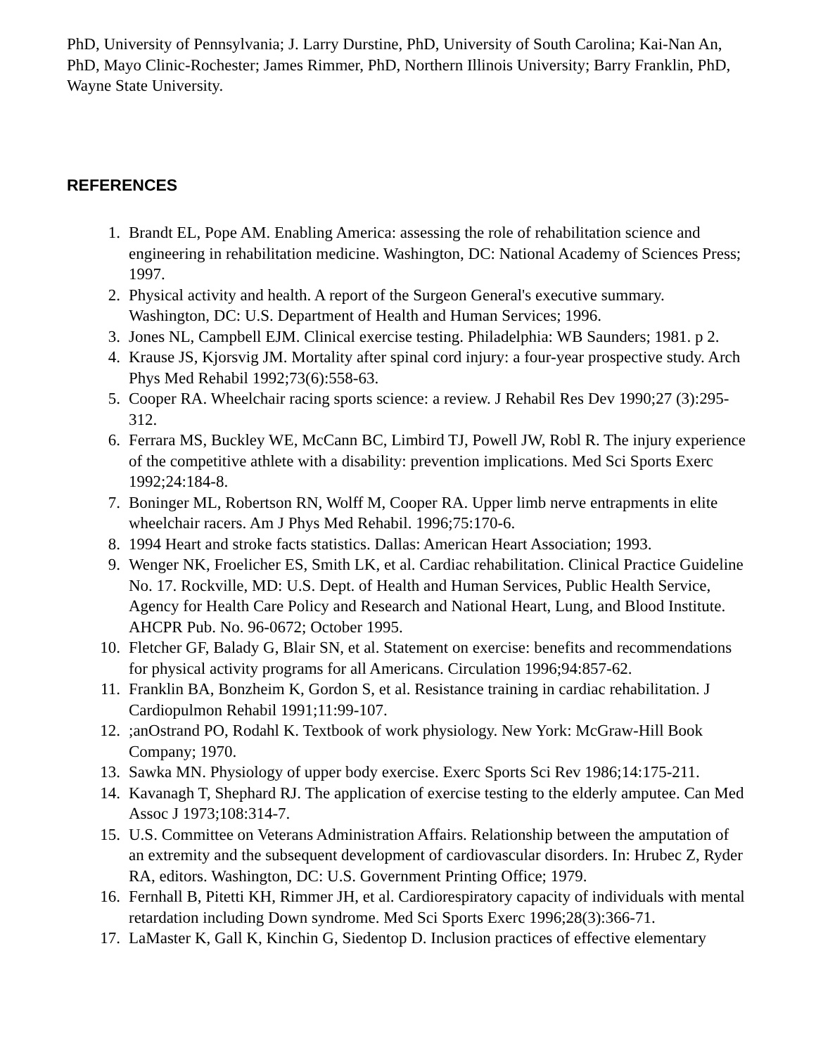PhD, University of Pennsylvania; J. Larry Durstine, PhD, University of South Carolina; Kai-Nan An, PhD, Mayo Clinic-Rochester; James Rimmer, PhD, Northern Illinois University; Barry Franklin, PhD, Wayne State University.
REFERENCES
1. Brandt EL, Pope AM. Enabling America: assessing the role of rehabilitation science and engineering in rehabilitation medicine. Washington, DC: National Academy of Sciences Press; 1997.
2. Physical activity and health. A report of the Surgeon General's executive summary. Washington, DC: U.S. Department of Health and Human Services; 1996.
3. Jones NL, Campbell EJM. Clinical exercise testing. Philadelphia: WB Saunders; 1981. p 2.
4. Krause JS, Kjorsvig JM. Mortality after spinal cord injury: a four-year prospective study. Arch Phys Med Rehabil 1992;73(6):558-63.
5. Cooper RA. Wheelchair racing sports science: a review. J Rehabil Res Dev 1990;27 (3):295-312.
6. Ferrara MS, Buckley WE, McCann BC, Limbird TJ, Powell JW, Robl R. The injury experience of the competitive athlete with a disability: prevention implications. Med Sci Sports Exerc 1992;24:184-8.
7. Boninger ML, Robertson RN, Wolff M, Cooper RA. Upper limb nerve entrapments in elite wheelchair racers. Am J Phys Med Rehabil. 1996;75:170-6.
8. 1994 Heart and stroke facts statistics. Dallas: American Heart Association; 1993.
9. Wenger NK, Froelicher ES, Smith LK, et al. Cardiac rehabilitation. Clinical Practice Guideline No. 17. Rockville, MD: U.S. Dept. of Health and Human Services, Public Health Service, Agency for Health Care Policy and Research and National Heart, Lung, and Blood Institute. AHCPR Pub. No. 96-0672; October 1995.
10. Fletcher GF, Balady G, Blair SN, et al. Statement on exercise: benefits and recommendations for physical activity programs for all Americans. Circulation 1996;94:857-62.
11. Franklin BA, Bonzheim K, Gordon S, et al. Resistance training in cardiac rehabilitation. J Cardiopulmon Rehabil 1991;11:99-107.
12.;anOstrand PO, Rodahl K. Textbook of work physiology. New York: McGraw-Hill Book Company; 1970.
13. Sawka MN. Physiology of upper body exercise. Exerc Sports Sci Rev 1986;14:175-211.
14. Kavanagh T, Shephard RJ. The application of exercise testing to the elderly amputee. Can Med Assoc J 1973;108:314-7.
15. U.S. Committee on Veterans Administration Affairs. Relationship between the amputation of an extremity and the subsequent development of cardiovascular disorders. In: Hrubec Z, Ryder RA, editors. Washington, DC: U.S. Government Printing Office; 1979.
16. Fernhall B, Pitetti KH, Rimmer JH, et al. Cardiorespiratory capacity of individuals with mental retardation including Down syndrome. Med Sci Sports Exerc 1996;28(3):366-71.
17. LaMaster K, Gall K, Kinchin G, Siedentop D. Inclusion practices of effective elementary